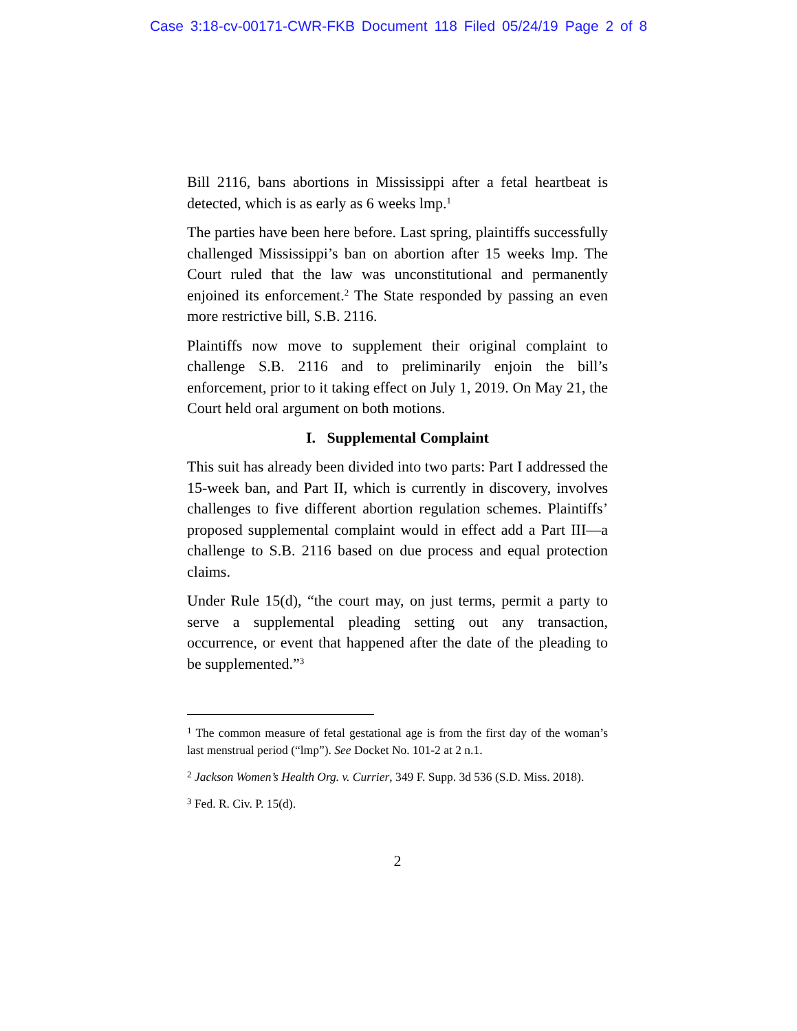Case 3:18-cv-00171-CWR-FKB Document 118 Filed 05/24/19 Page 2 of 8
Bill 2116, bans abortions in Mississippi after a fetal heartbeat is detected, which is as early as 6 weeks lmp.<sup>1</sup>
The parties have been here before. Last spring, plaintiffs successfully challenged Mississippi’s ban on abortion after 15 weeks lmp. The Court ruled that the law was unconstitutional and permanently enjoined its enforcement.<sup>2</sup> The State responded by passing an even more restrictive bill, S.B. 2116.
Plaintiffs now move to supplement their original complaint to challenge S.B. 2116 and to preliminarily enjoin the bill’s enforcement, prior to it taking effect on July 1, 2019. On May 21, the Court held oral argument on both motions.
I. Supplemental Complaint
This suit has already been divided into two parts: Part I addressed the 15-week ban, and Part II, which is currently in discovery, involves challenges to five different abortion regulation schemes. Plaintiffs’ proposed supplemental complaint would in effect add a Part III—a challenge to S.B. 2116 based on due process and equal protection claims.
Under Rule 15(d), “the court may, on just terms, permit a party to serve a supplemental pleading setting out any transaction, occurrence, or event that happened after the date of the pleading to be supplemented.”<sup>3</sup>
<sup>1</sup> The common measure of fetal gestational age is from the first day of the woman’s last menstrual period (“lmp”). See Docket No. 101-2 at 2 n.1.
<sup>2</sup> Jackson Women’s Health Org. v. Currier, 349 F. Supp. 3d 536 (S.D. Miss. 2018).
<sup>3</sup> Fed. R. Civ. P. 15(d).
2